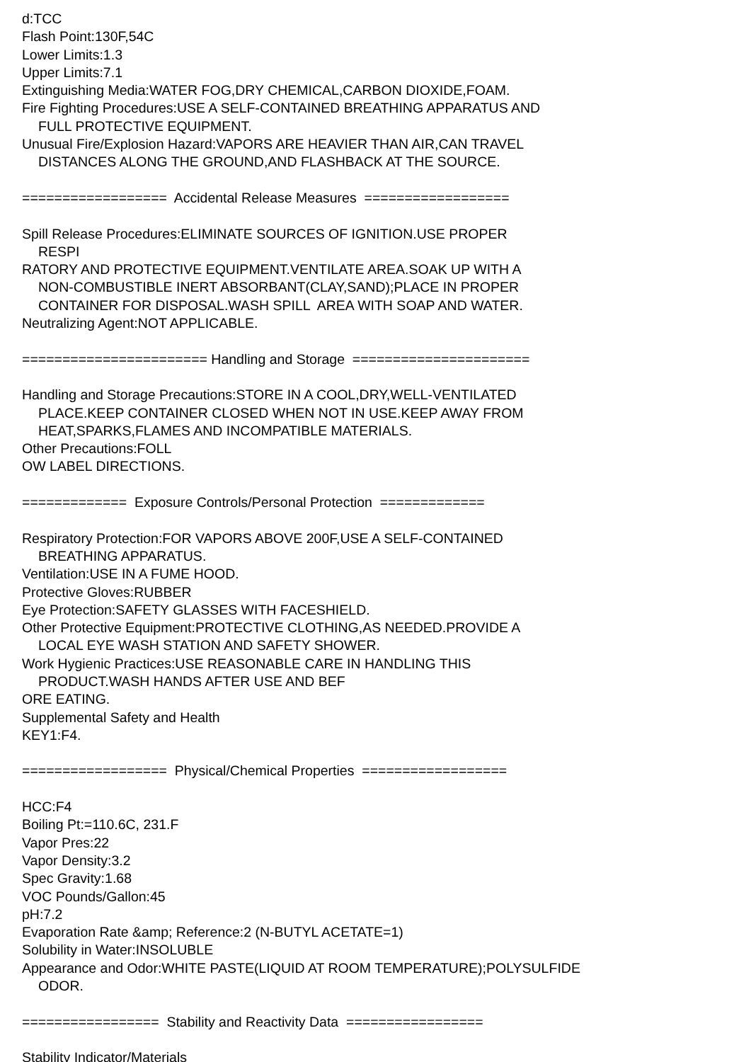d:TCC
Flash Point:130F,54C
Lower Limits:1.3
Upper Limits:7.1
Extinguishing Media:WATER FOG,DRY CHEMICAL,CARBON DIOXIDE,FOAM.
Fire Fighting Procedures:USE A SELF-CONTAINED BREATHING APPARATUS AND
FULL PROTECTIVE EQUIPMENT.
Unusual Fire/Explosion Hazard:VAPORS ARE HEAVIER THAN AIR,CAN TRAVEL
DISTANCES ALONG THE GROUND,AND FLASHBACK AT THE SOURCE.
================== Accidental Release Measures ==================
Spill Release Procedures:ELIMINATE SOURCES OF IGNITION.USE PROPER
RESPI
RATORY AND PROTECTIVE EQUIPMENT.VENTILATE AREA.SOAK UP WITH A
NON-COMBUSTIBLE INERT ABSORBANT(CLAY,SAND);PLACE IN PROPER
CONTAINER FOR DISPOSAL.WASH SPILL AREA WITH SOAP AND WATER.
Neutralizing Agent:NOT APPLICABLE.
======================= Handling and Storage ======================
Handling and Storage Precautions:STORE IN A COOL,DRY,WELL-VENTILATED
PLACE.KEEP CONTAINER CLOSED WHEN NOT IN USE.KEEP AWAY FROM
HEAT,SPARKS,FLAMES AND INCOMPATIBLE MATERIALS.
Other Precautions:FOLL
OW LABEL DIRECTIONS.
============= Exposure Controls/Personal Protection =============
Respiratory Protection:FOR VAPORS ABOVE 200F,USE A SELF-CONTAINED
BREATHING APPARATUS.
Ventilation:USE IN A FUME HOOD.
Protective Gloves:RUBBER
Eye Protection:SAFETY GLASSES WITH FACESHIELD.
Other Protective Equipment:PROTECTIVE CLOTHING,AS NEEDED.PROVIDE A
LOCAL EYE WASH STATION AND SAFETY SHOWER.
Work Hygienic Practices:USE REASONABLE CARE IN HANDLING THIS
PRODUCT.WASH HANDS AFTER USE AND BEF
ORE EATING.
Supplemental Safety and Health
KEY1:F4.
================== Physical/Chemical Properties ==================
HCC:F4
Boiling Pt:=110.6C, 231.F
Vapor Pres:22
Vapor Density:3.2
Spec Gravity:1.68
VOC Pounds/Gallon:45
pH:7.2
Evaporation Rate &amp; Reference:2 (N-BUTYL ACETATE=1)
Solubility in Water:INSOLUBLE
Appearance and Odor:WHITE PASTE(LIQUID AT ROOM TEMPERATURE);POLYSULFIDE
ODOR.
================= Stability and Reactivity Data =================
Stability Indicator/Materials